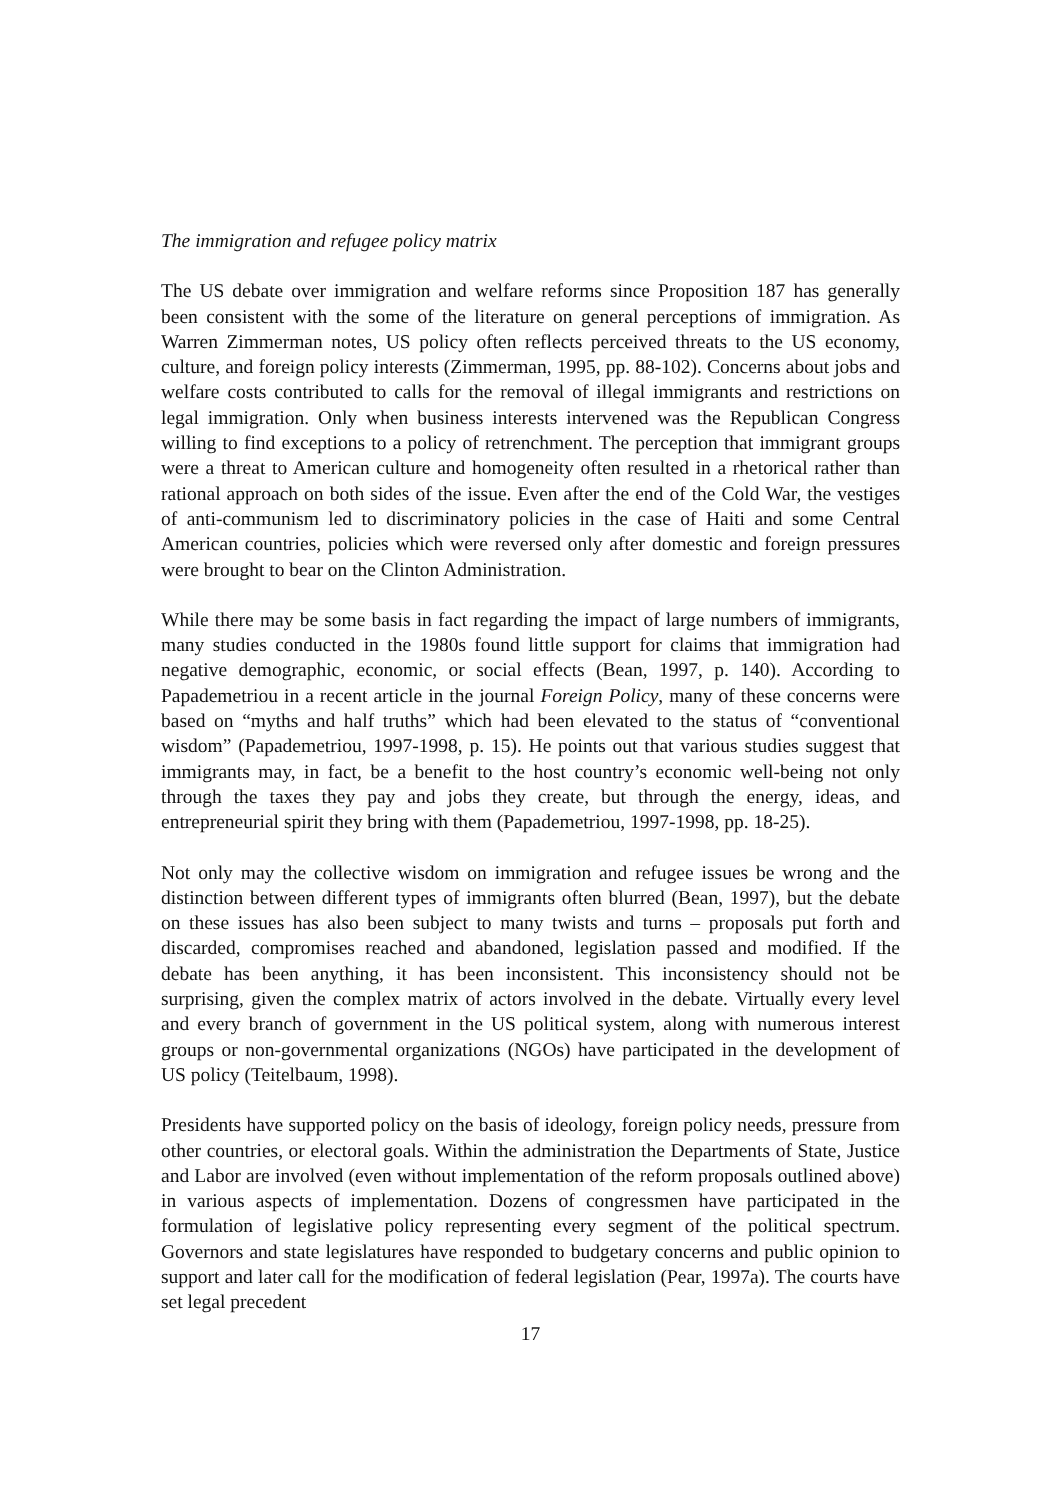The immigration and refugee policy matrix
The US debate over immigration and welfare reforms since Proposition 187 has generally been consistent with the some of the literature on general perceptions of immigration. As Warren Zimmerman notes, US policy often reflects perceived threats to the US economy, culture, and foreign policy interests (Zimmerman, 1995, pp. 88-102). Concerns about jobs and welfare costs contributed to calls for the removal of illegal immigrants and restrictions on legal immigration. Only when business interests intervened was the Republican Congress willing to find exceptions to a policy of retrenchment. The perception that immigrant groups were a threat to American culture and homogeneity often resulted in a rhetorical rather than rational approach on both sides of the issue. Even after the end of the Cold War, the vestiges of anti-communism led to discriminatory policies in the case of Haiti and some Central American countries, policies which were reversed only after domestic and foreign pressures were brought to bear on the Clinton Administration.
While there may be some basis in fact regarding the impact of large numbers of immigrants, many studies conducted in the 1980s found little support for claims that immigration had negative demographic, economic, or social effects (Bean, 1997, p. 140). According to Papademetriou in a recent article in the journal Foreign Policy, many of these concerns were based on “myths and half truths” which had been elevated to the status of “conventional wisdom” (Papademetriou, 1997-1998, p. 15). He points out that various studies suggest that immigrants may, in fact, be a benefit to the host country’s economic well-being not only through the taxes they pay and jobs they create, but through the energy, ideas, and entrepreneurial spirit they bring with them (Papademetriou, 1997-1998, pp. 18-25).
Not only may the collective wisdom on immigration and refugee issues be wrong and the distinction between different types of immigrants often blurred (Bean, 1997), but the debate on these issues has also been subject to many twists and turns – proposals put forth and discarded, compromises reached and abandoned, legislation passed and modified. If the debate has been anything, it has been inconsistent. This inconsistency should not be surprising, given the complex matrix of actors involved in the debate. Virtually every level and every branch of government in the US political system, along with numerous interest groups or non-governmental organizations (NGOs) have participated in the development of US policy (Teitelbaum, 1998).
Presidents have supported policy on the basis of ideology, foreign policy needs, pressure from other countries, or electoral goals. Within the administration the Departments of State, Justice and Labor are involved (even without implementation of the reform proposals outlined above) in various aspects of implementation. Dozens of congressmen have participated in the formulation of legislative policy representing every segment of the political spectrum. Governors and state legislatures have responded to budgetary concerns and public opinion to support and later call for the modification of federal legislation (Pear, 1997a). The courts have set legal precedent
17